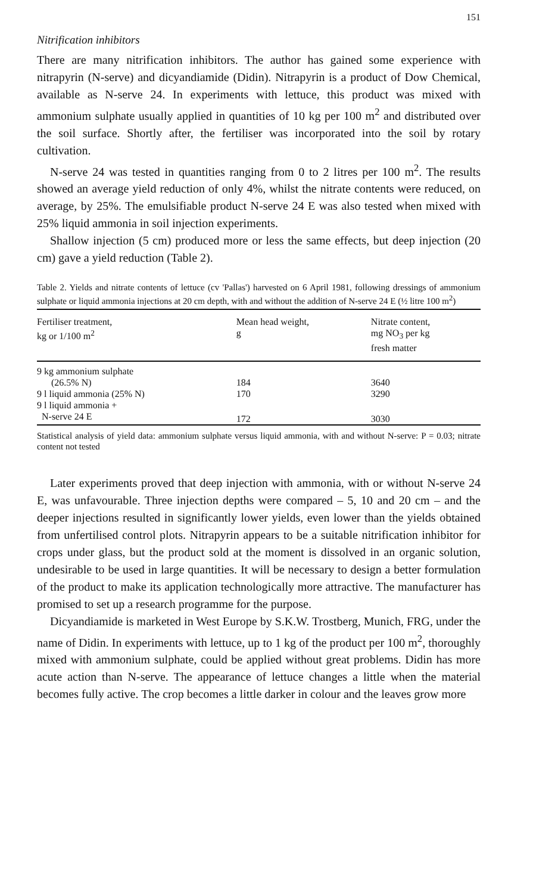151
Nitrification inhibitors
There are many nitrification inhibitors. The author has gained some experience with nitrapyrin (N-serve) and dicyandiamide (Didin). Nitrapyrin is a product of Dow Chemical, available as N-serve 24. In experiments with lettuce, this product was mixed with ammonium sulphate usually applied in quantities of 10 kg per 100 m<sup>2</sup> and distributed over the soil surface. Shortly after, the fertiliser was incorporated into the soil by rotary cultivation.
N-serve 24 was tested in quantities ranging from 0 to 2 litres per 100 m<sup>2</sup>. The results showed an average yield reduction of only 4%, whilst the nitrate contents were reduced, on average, by 25%. The emulsifiable product N-serve 24 E was also tested when mixed with 25% liquid ammonia in soil injection experiments.
Shallow injection (5 cm) produced more or less the same effects, but deep injection (20 cm) gave a yield reduction (Table 2).
Table 2. Yields and nitrate contents of lettuce (cv 'Pallas') harvested on 6 April 1981, following dressings of ammonium sulphate or liquid ammonia injections at 20 cm depth, with and without the addition of N-serve 24 E (½ litre 100 m<sup>2</sup>)
| Fertiliser treatment, kg or 1/100 m<sup>2</sup> | Mean head weight, g | Nitrate content, mg NO<sub>3</sub> per kg fresh matter |
| --- | --- | --- |
| 9 kg ammonium sulphate | | |
| (26.5% N) | 184 | 3640 |
| 9 l liquid ammonia (25% N) | 170 | 3290 |
| 9 l liquid ammonia + | | |
| N-serve 24 E | 172 | 3030 |
Statistical analysis of yield data: ammonium sulphate versus liquid ammonia, with and without N-serve: P = 0.03; nitrate content not tested
Later experiments proved that deep injection with ammonia, with or without N-serve 24 E, was unfavourable. Three injection depths were compared – 5, 10 and 20 cm – and the deeper injections resulted in significantly lower yields, even lower than the yields obtained from unfertilised control plots. Nitrapyrin appears to be a suitable nitrification inhibitor for crops under glass, but the product sold at the moment is dissolved in an organic solution, undesirable to be used in large quantities. It will be necessary to design a better formulation of the product to make its application technologically more attractive. The manufacturer has promised to set up a research programme for the purpose.
Dicyandiamide is marketed in West Europe by S.K.W. Trostberg, Munich, FRG, under the name of Didin. In experiments with lettuce, up to 1 kg of the product per 100 m<sup>2</sup>, thoroughly mixed with ammonium sulphate, could be applied without great problems. Didin has more acute action than N-serve. The appearance of lettuce changes a little when the material becomes fully active. The crop becomes a little darker in colour and the leaves grow more